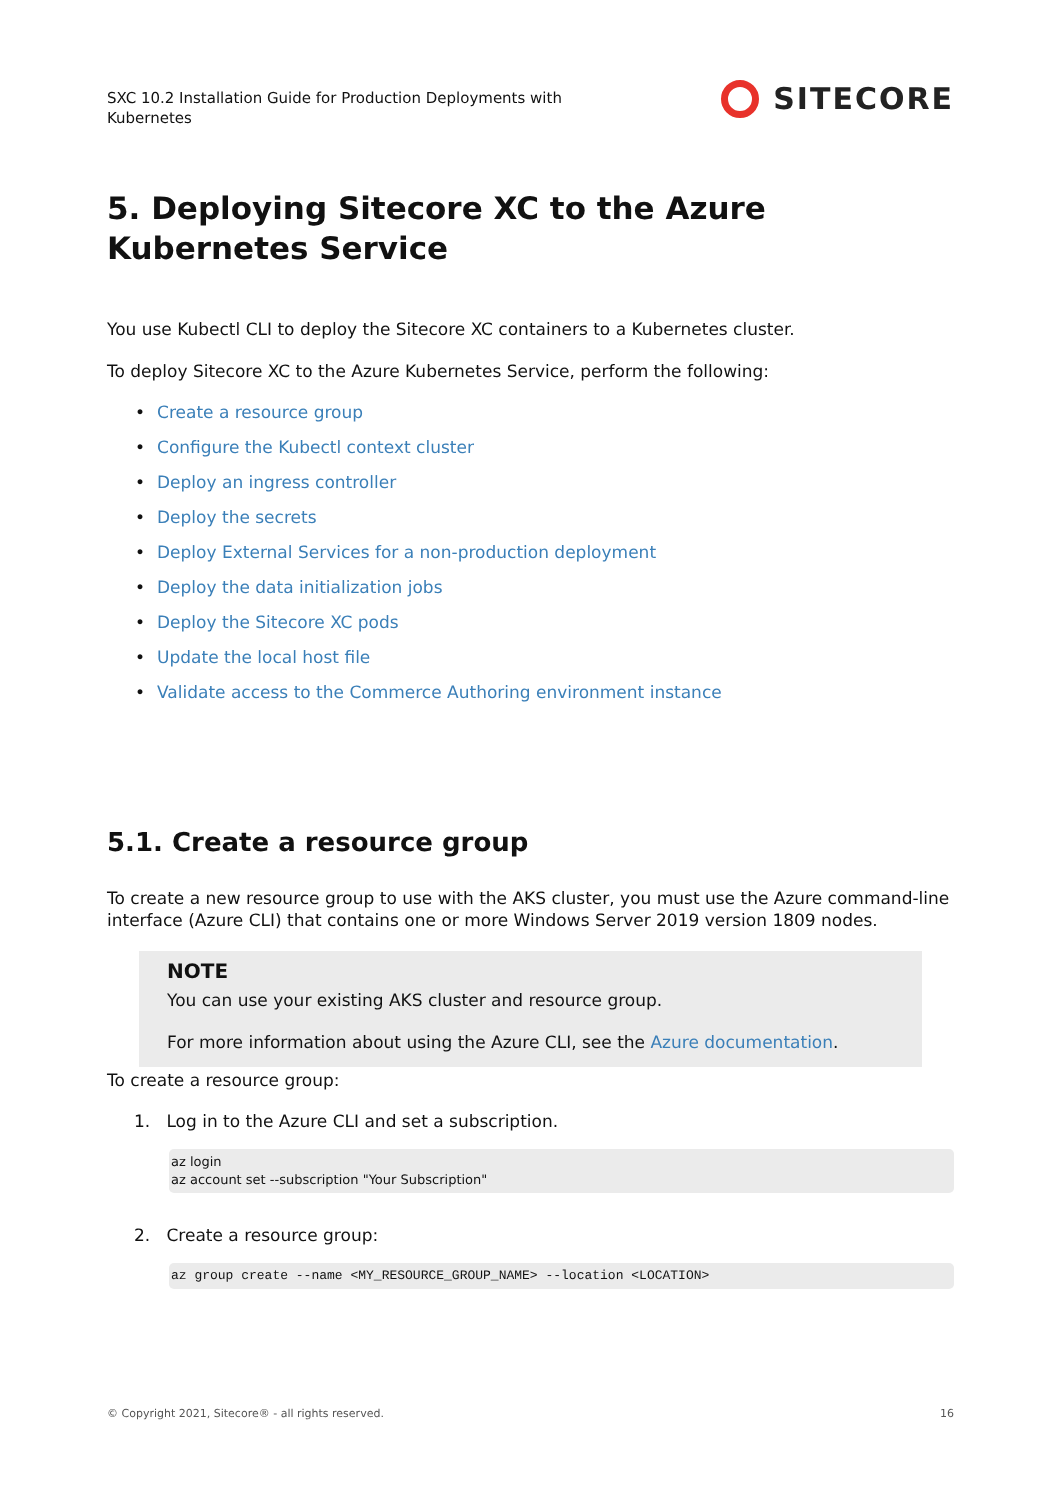SXC 10.2 Installation Guide for Production Deployments with
Kubernetes
SITECORE
5. Deploying Sitecore XC to the Azure Kubernetes Service
You use Kubectl CLI to deploy the Sitecore XC containers to a Kubernetes cluster.
To deploy Sitecore XC to the Azure Kubernetes Service, perform the following:
• Create a resource group
• Configure the Kubectl context cluster
• Deploy an ingress controller
• Deploy the secrets
• Deploy External Services for a non-production deployment
• Deploy the data initialization jobs
• Deploy the Sitecore XC pods
• Update the local host file
• Validate access to the Commerce Authoring environment instance
5.1. Create a resource group
To create a new resource group to use with the AKS cluster, you must use the Azure command-line interface (Azure CLI) that contains one or more Windows Server 2019 version 1809 nodes.
NOTE
You can use your existing AKS cluster and resource group.
For more information about using the Azure CLI, see the Azure documentation.
To create a resource group:
1. Log in to the Azure CLI and set a subscription.
az login
az account set --subscription "Your Subscription"
2. Create a resource group:
az group create --name <MY_RESOURCE_GROUP_NAME> --location <LOCATION>
© Copyright 2021, Sitecore® - all rights reserved. 16